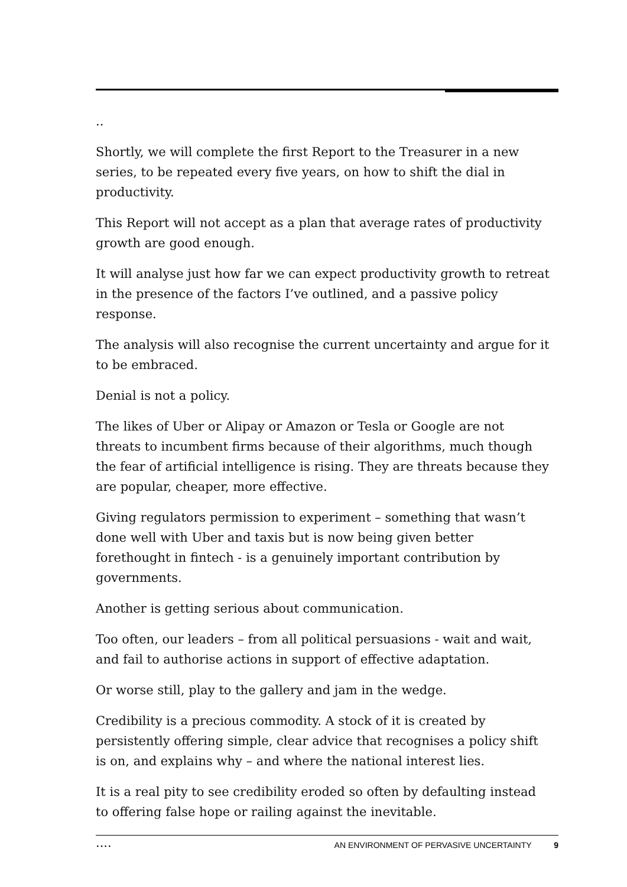..
Shortly, we will complete the first Report to the Treasurer in a new series, to be repeated every five years, on how to shift the dial in productivity.
This Report will not accept as a plan that average rates of productivity growth are good enough.
It will analyse just how far we can expect productivity growth to retreat in the presence of the factors I’ve outlined, and a passive policy response.
The analysis will also recognise the current uncertainty and argue for it to be embraced.
Denial is not a policy.
The likes of Uber or Alipay or Amazon or Tesla or Google are not threats to incumbent firms because of their algorithms, much though the fear of artificial intelligence is rising. They are threats because they are popular, cheaper, more effective.
Giving regulators permission to experiment – something that wasn’t done well with Uber and taxis but is now being given better forethought in fintech - is a genuinely important contribution by governments.
Another is getting serious about communication.
Too often, our leaders – from all political persuasions - wait and wait, and fail to authorise actions in support of effective adaptation.
Or worse still, play to the gallery and jam in the wedge.
Credibility is a precious commodity. A stock of it is created by persistently offering simple, clear advice that recognises a policy shift is on, and explains why – and where the national interest lies.
It is a real pity to see credibility eroded so often by defaulting instead to offering false hope or railing against the inevitable.
....
AN ENVIRONMENT OF PERVASIVE UNCERTAINTY 9